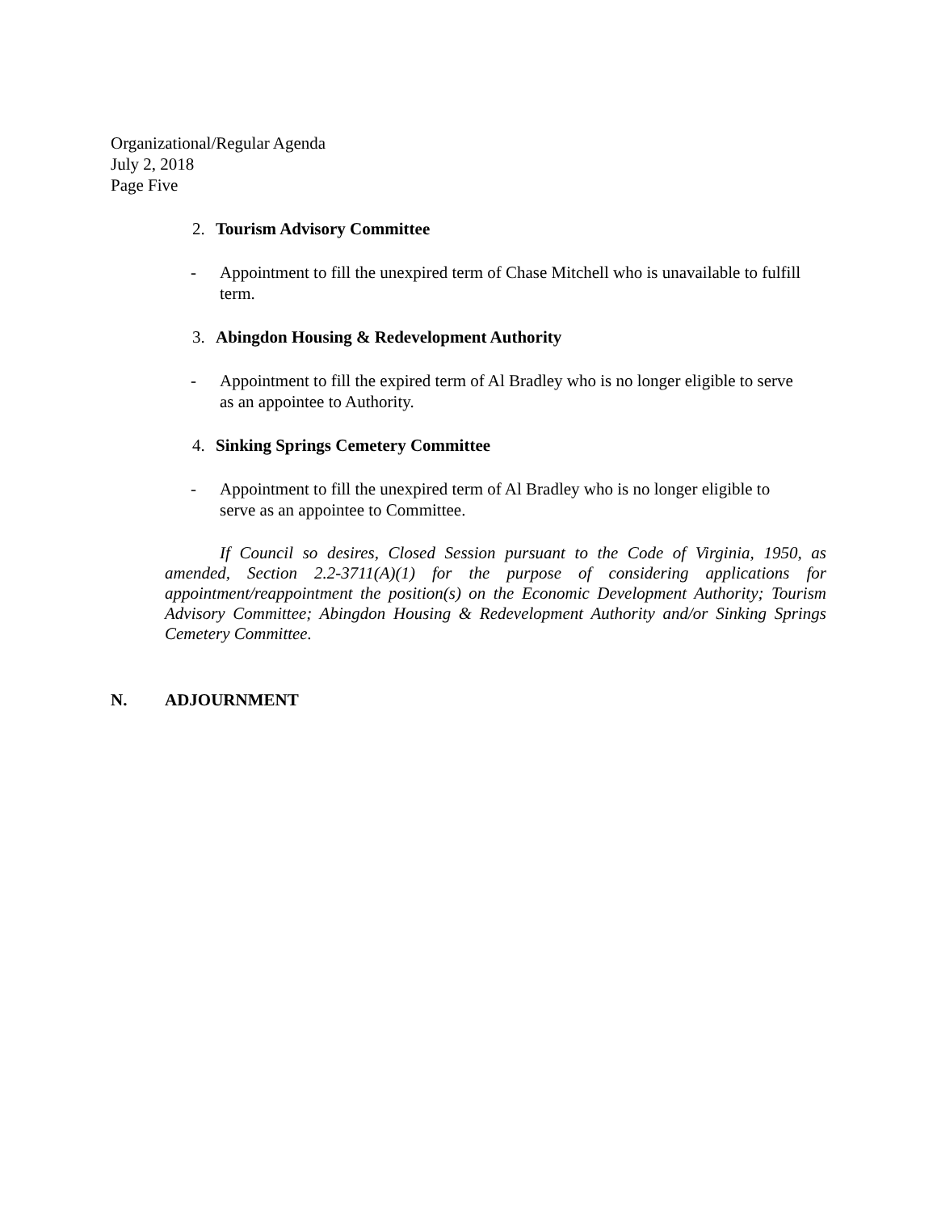Organizational/Regular Agenda
July 2, 2018
Page Five
2. Tourism Advisory Committee
- Appointment to fill the unexpired term of Chase Mitchell who is unavailable to fulfill term.
3. Abingdon Housing & Redevelopment Authority
- Appointment to fill the expired term of Al Bradley who is no longer eligible to serve as an appointee to Authority.
4. Sinking Springs Cemetery Committee
- Appointment to fill the unexpired term of Al Bradley who is no longer eligible to serve as an appointee to Committee.
If Council so desires, Closed Session pursuant to the Code of Virginia, 1950, as amended, Section 2.2-3711(A)(1) for the purpose of considering applications for appointment/reappointment the position(s) on the Economic Development Authority; Tourism Advisory Committee; Abingdon Housing & Redevelopment Authority and/or Sinking Springs Cemetery Committee.
N. ADJOURNMENT